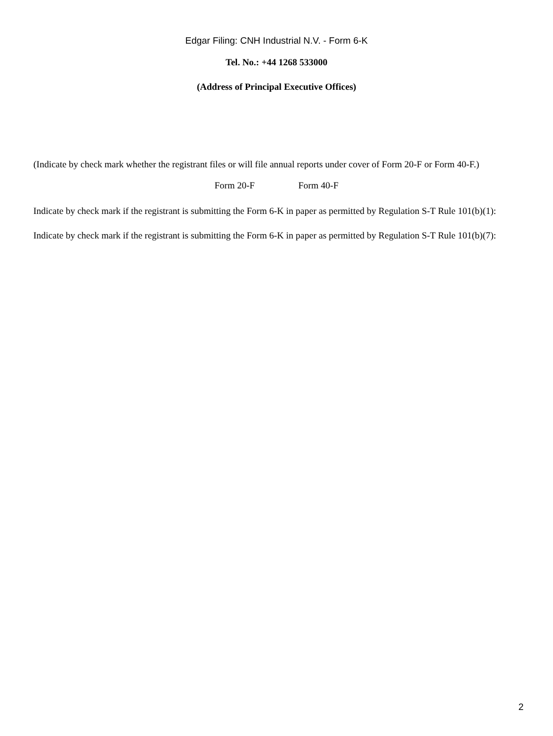Edgar Filing: CNH Industrial N.V. - Form 6-K
Tel. No.: +44 1268 533000
(Address of Principal Executive Offices)
(Indicate by check mark whether the registrant files or will file annual reports under cover of Form 20-F or Form 40-F.)
Form 20-F Form 40-F
Indicate by check mark if the registrant is submitting the Form 6-K in paper as permitted by Regulation S-T Rule 101(b)(1):
Indicate by check mark if the registrant is submitting the Form 6-K in paper as permitted by Regulation S-T Rule 101(b)(7):
2